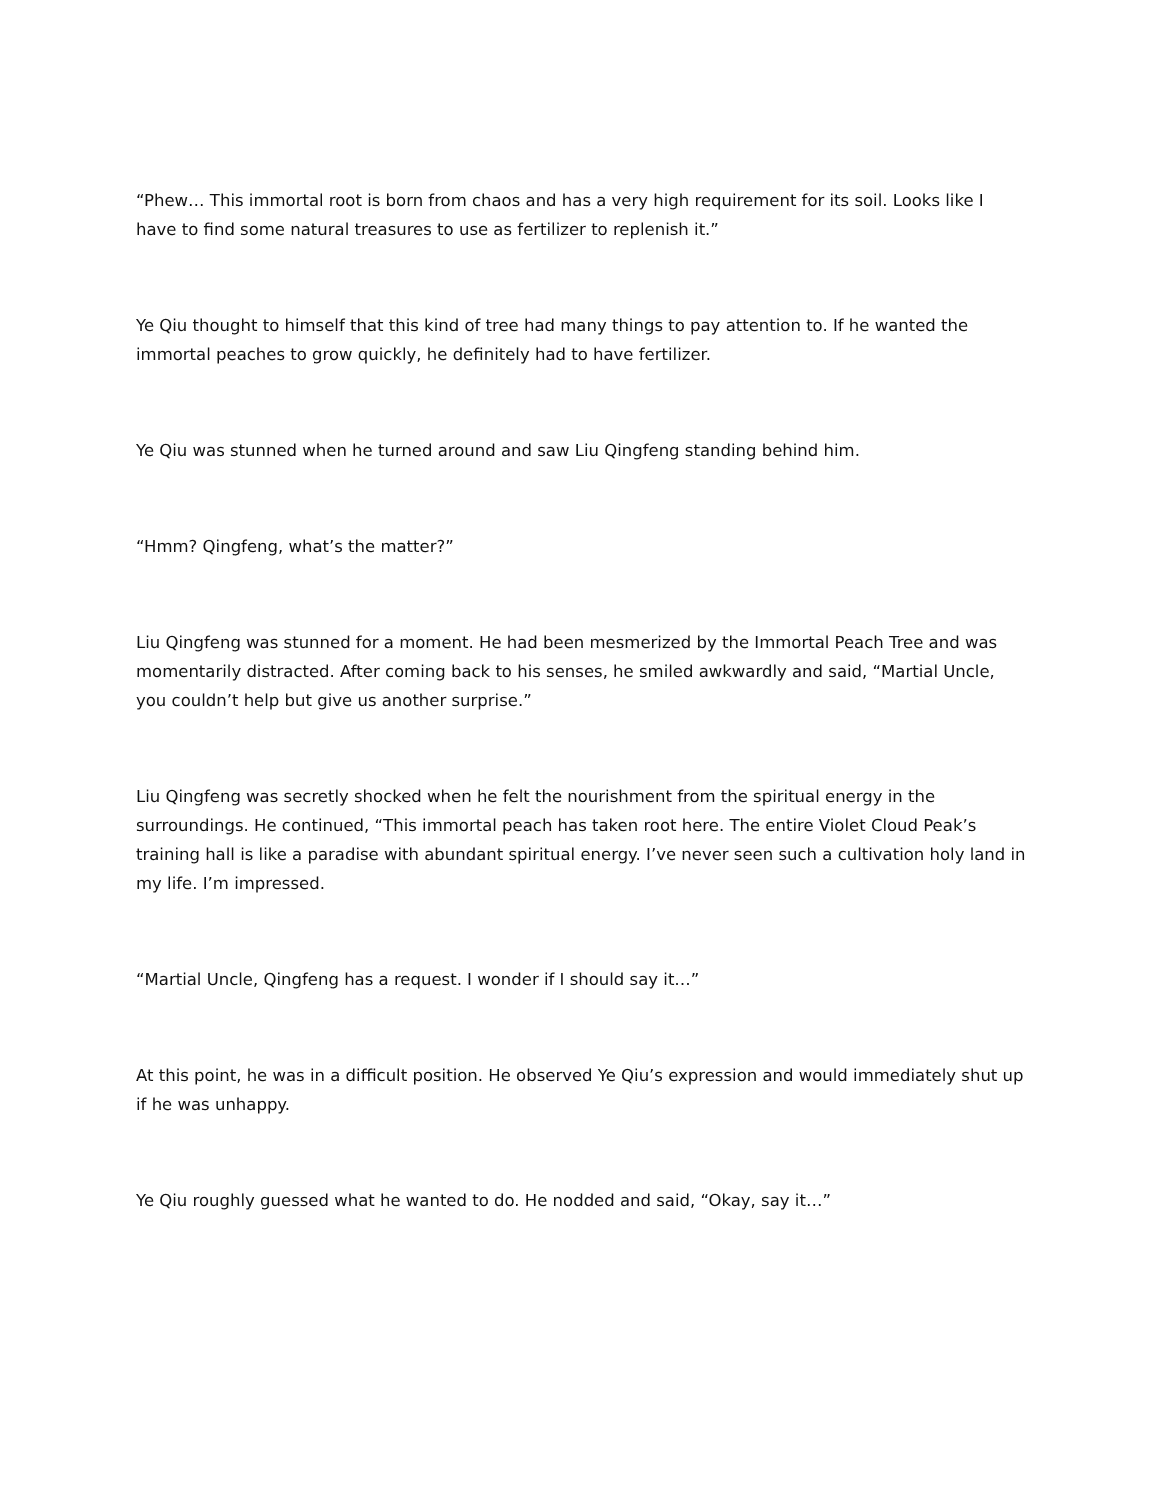“Phew… This immortal root is born from chaos and has a very high requirement for its soil. Looks like I have to find some natural treasures to use as fertilizer to replenish it.”
Ye Qiu thought to himself that this kind of tree had many things to pay attention to. If he wanted the immortal peaches to grow quickly, he definitely had to have fertilizer.
Ye Qiu was stunned when he turned around and saw Liu Qingfeng standing behind him.
“Hmm? Qingfeng, what’s the matter?”
Liu Qingfeng was stunned for a moment. He had been mesmerized by the Immortal Peach Tree and was momentarily distracted. After coming back to his senses, he smiled awkwardly and said, “Martial Uncle, you couldn’t help but give us another surprise.”
Liu Qingfeng was secretly shocked when he felt the nourishment from the spiritual energy in the surroundings. He continued, “This immortal peach has taken root here. The entire Violet Cloud Peak’s training hall is like a paradise with abundant spiritual energy. I’ve never seen such a cultivation holy land in my life. I’m impressed.
“Martial Uncle, Qingfeng has a request. I wonder if I should say it…”
At this point, he was in a difficult position. He observed Ye Qiu’s expression and would immediately shut up if he was unhappy.
Ye Qiu roughly guessed what he wanted to do. He nodded and said, “Okay, say it…”